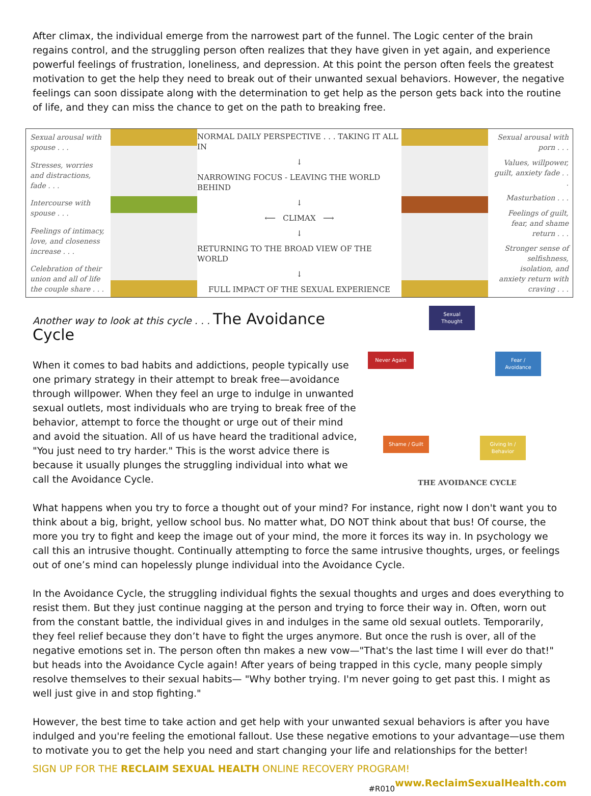After climax, the individual emerge from the narrowest part of the funnel. The Logic center of the brain regains control, and the struggling person often realizes that they have given in yet again, and experience powerful feelings of frustration, loneliness, and depression. At this point the person often feels the greatest motivation to get the help they need to break out of their unwanted sexual behaviors. However, the negative feelings can soon dissipate along with the determination to get help as the person gets back into the routine of life, and they can miss the chance to get on the path to breaking free.
Sexual arousal with spouse . . .
Stresses, worries and distractions, fade . . .
Intercourse with spouse . . .
Feelings of intimacy, love, and closeness increase . . .
Celebration of their union and all of life the couple share . . .
NORMAL DAILY PERSPECTIVE . . . TAKING IT ALL IN
↓
NARROWING FOCUS - LEAVING THE WORLD BEHIND
↓
⟵ CLIMAX ⟶
↓
RETURNING TO THE BROAD VIEW OF THE WORLD
↓
FULL IMPACT OF THE SEXUAL EXPERIENCE
Sexual arousal with porn . . .
Values, willpower, guilt, anxiety fade . . .
Masturbation . . .
Feelings of guilt, fear, and shame return . . .
Stronger sense of selfishness, isolation, and anxiety return with craving . . .
Sexual Thought
Never Again
Fear / Avoidance
Shame / Guilt
Giving In / Behavior
THE AVOIDANCE CYCLE
Another way to look at this cycle . . . The Avoidance Cycle
When it comes to bad habits and addictions, people typically use one primary strategy in their attempt to break free—avoidance through willpower. When they feel an urge to indulge in unwanted sexual outlets, most individuals who are trying to break free of the behavior, attempt to force the thought or urge out of their mind and avoid the situation. All of us have heard the traditional advice, "You just need to try harder." This is the worst advice there is because it usually plunges the struggling individual into what we call the Avoidance Cycle.
What happens when you try to force a thought out of your mind? For instance, right now I don't want you to think about a big, bright, yellow school bus. No matter what, DO NOT think about that bus! Of course, the more you try to fight and keep the image out of your mind, the more it forces its way in. In psychology we call this an intrusive thought. Continually attempting to force the same intrusive thoughts, urges, or feelings out of one’s mind can hopelessly plunge individual into the Avoidance Cycle.
In the Avoidance Cycle, the struggling individual fights the sexual thoughts and urges and does everything to resist them. But they just continue nagging at the person and trying to force their way in. Often, worn out from the constant battle, the individual gives in and indulges in the same old sexual outlets. Temporarily, they feel relief because they don’t have to fight the urges anymore. But once the rush is over, all of the negative emotions set in. The person often thn makes a new vow—"That's the last time I will ever do that!" but heads into the Avoidance Cycle again! After years of being trapped in this cycle, many people simply resolve themselves to their sexual habits— "Why bother trying. I'm never going to get past this. I might as well just give in and stop fighting."
However, the best time to take action and get help with your unwanted sexual behaviors is after you have indulged and you're feeling the emotional fallout. Use these negative emotions to your advantage—use them to motivate you to get the help you need and start changing your life and relationships for the better!
SIGN UP FOR THE RECLAIM SEXUAL HEALTH ONLINE RECOVERY PROGRAM! www.ReclaimSexualHealth.com
#R010